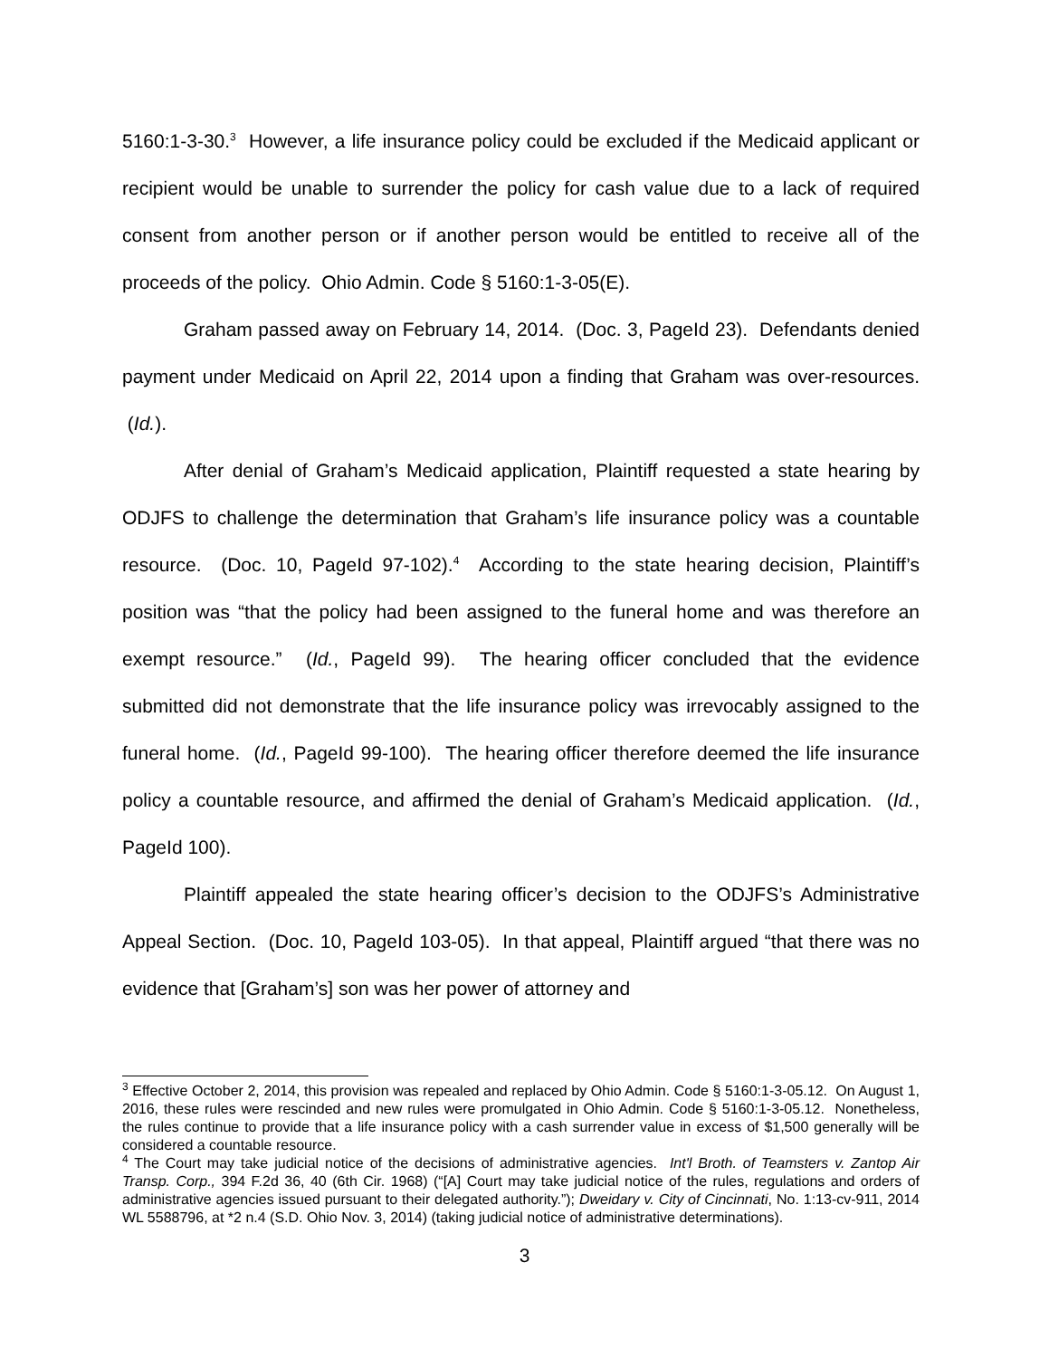5160:1-3-30.<sup>3</sup> However, a life insurance policy could be excluded if the Medicaid applicant or recipient would be unable to surrender the policy for cash value due to a lack of required consent from another person or if another person would be entitled to receive all of the proceeds of the policy. Ohio Admin. Code § 5160:1-3-05(E).
Graham passed away on February 14, 2014. (Doc. 3, PageId 23). Defendants denied payment under Medicaid on April 22, 2014 upon a finding that Graham was over-resources. (Id.).
After denial of Graham’s Medicaid application, Plaintiff requested a state hearing by ODJFS to challenge the determination that Graham’s life insurance policy was a countable resource. (Doc. 10, PageId 97-102).<sup>4</sup> According to the state hearing decision, Plaintiff’s position was “that the policy had been assigned to the funeral home and was therefore an exempt resource.” (Id., PageId 99). The hearing officer concluded that the evidence submitted did not demonstrate that the life insurance policy was irrevocably assigned to the funeral home. (Id., PageId 99-100). The hearing officer therefore deemed the life insurance policy a countable resource, and affirmed the denial of Graham’s Medicaid application. (Id., PageId 100).
Plaintiff appealed the state hearing officer’s decision to the ODJFS’s Administrative Appeal Section. (Doc. 10, PageId 103-05). In that appeal, Plaintiff argued “that there was no evidence that [Graham’s] son was her power of attorney and
<sup>3</sup> Effective October 2, 2014, this provision was repealed and replaced by Ohio Admin. Code § 5160:1-3-05.12. On August 1, 2016, these rules were rescinded and new rules were promulgated in Ohio Admin. Code § 5160:1-3-05.12. Nonetheless, the rules continue to provide that a life insurance policy with a cash surrender value in excess of $1,500 generally will be considered a countable resource.
<sup>4</sup> The Court may take judicial notice of the decisions of administrative agencies. Int'l Broth. of Teamsters v. Zantop Air Transp. Corp., 394 F.2d 36, 40 (6th Cir. 1968) (“[A] Court may take judicial notice of the rules, regulations and orders of administrative agencies issued pursuant to their delegated authority.”); Dweidary v. City of Cincinnati, No. 1:13-cv-911, 2014 WL 5588796, at *2 n.4 (S.D. Ohio Nov. 3, 2014) (taking judicial notice of administrative determinations).
3